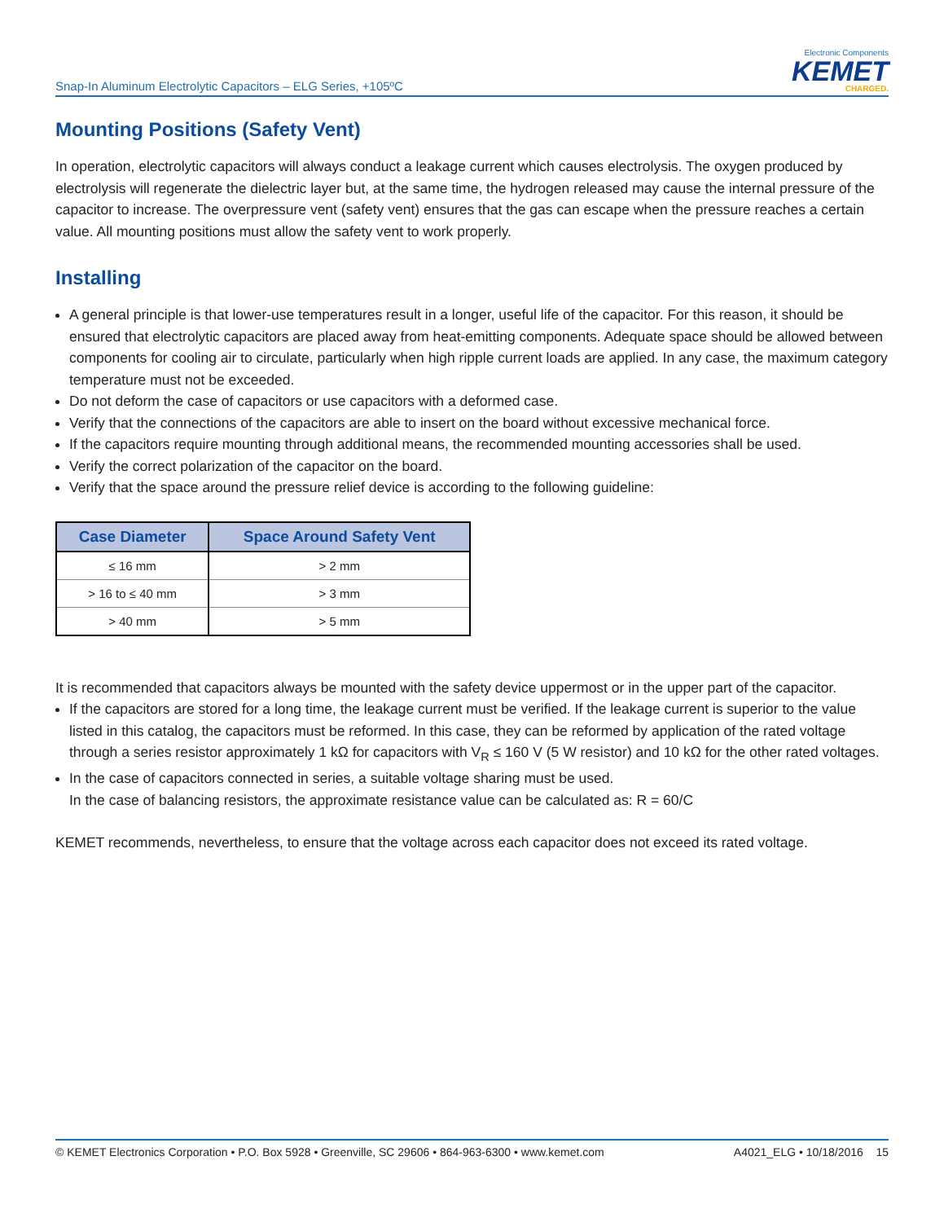Snap-In Aluminum Electrolytic Capacitors – ELG Series, +105ºC
Electronic Components
KEMET
CHARGED.
Mounting Positions (Safety Vent)
In operation, electrolytic capacitors will always conduct a leakage current which causes electrolysis. The oxygen produced by electrolysis will regenerate the dielectric layer but, at the same time, the hydrogen released may cause the internal pressure of the capacitor to increase. The overpressure vent (safety vent) ensures that the gas can escape when the pressure reaches a certain value. All mounting positions must allow the safety vent to work properly.
Installing
A general principle is that lower-use temperatures result in a longer, useful life of the capacitor. For this reason, it should be ensured that electrolytic capacitors are placed away from heat-emitting components. Adequate space should be allowed between components for cooling air to circulate, particularly when high ripple current loads are applied. In any case, the maximum category temperature must not be exceeded.
Do not deform the case of capacitors or use capacitors with a deformed case.
Verify that the connections of the capacitors are able to insert on the board without excessive mechanical force.
If the capacitors require mounting through additional means, the recommended mounting accessories shall be used.
Verify the correct polarization of the capacitor on the board.
Verify that the space around the pressure relief device is according to the following guideline:
| Case Diameter | Space Around Safety Vent |
| --- | --- |
| ≤ 16 mm | > 2 mm |
| > 16 to ≤ 40 mm | > 3 mm |
| > 40 mm | > 5 mm |
It is recommended that capacitors always be mounted with the safety device uppermost or in the upper part of the capacitor.
If the capacitors are stored for a long time, the leakage current must be verified. If the leakage current is superior to the value listed in this catalog, the capacitors must be reformed. In this case, they can be reformed by application of the rated voltage through a series resistor approximately 1 kΩ for capacitors with V<sub>R</sub> ≤ 160 V (5 W resistor) and 10 kΩ for the other rated voltages.
In the case of capacitors connected in series, a suitable voltage sharing must be used.
In the case of balancing resistors, the approximate resistance value can be calculated as: R = 60/C
KEMET recommends, nevertheless, to ensure that the voltage across each capacitor does not exceed its rated voltage.
© KEMET Electronics Corporation • P.O. Box 5928 • Greenville, SC 29606 • 864-963-6300 • www.kemet.com A4021_ELG • 10/18/2016 15